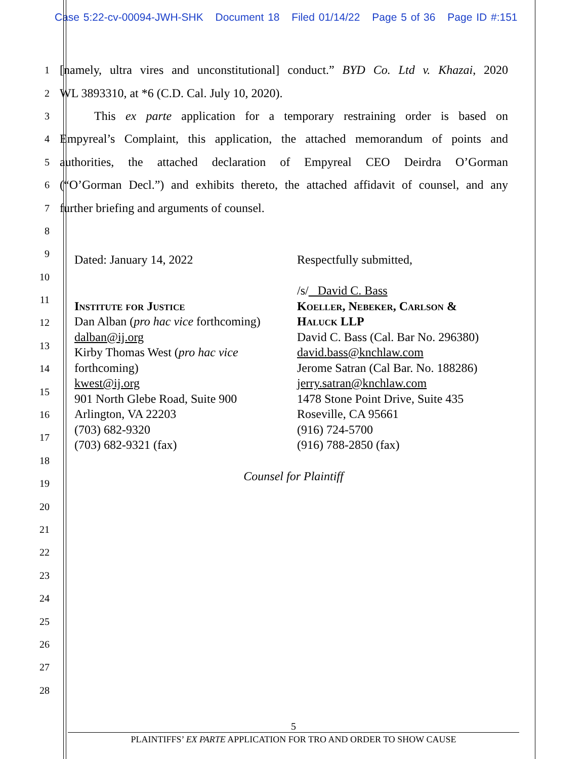Case 5:22-cv-00094-JWH-SHK Document 18 Filed 01/14/22 Page 5 of 36 Page ID #:151
1
[namely, ultra vires and unconstitutional] conduct.” BYD Co. Ltd v. Khazai, 2020
2
WL 3893310, at *6 (C.D. Cal. July 10, 2020).
3
This ex parte application for a temporary restraining order is based on
4
Empyreal’s Complaint, this application, the attached memorandum of points and
5
authorities, the attached declaration of Empyreal CEO Deirdra O’Gorman
6
(“O’Gorman Decl.”) and exhibits thereto, the attached affidavit of counsel, and any
7
further briefing and arguments of counsel.
8
9
10
11
12
13
14
15
16
17
18
19
20
21
22
23
24
25
26
27
28
Dated: January 14, 2022
Institute for Justice
Dan Alban (pro hac vice forthcoming)
dalban@ij.org
Kirby Thomas West (pro hac vice
forthcoming)
kwest@ij.org
901 North Glebe Road, Suite 900
Arlington, VA 22203
(703) 682-9320
(703) 682-9321 (fax)
Respectfully submitted,
/s/ David C. Bass
Koeller, Nebeker, Carlson &
Haluck LLP
David C. Bass (Cal. Bar No. 296380)
david.bass@knchlaw.com
Jerome Satran (Cal Bar. No. 188286)
jerry.satran@knchlaw.com
1478 Stone Point Drive, Suite 435
Roseville, CA 95661
(916) 724-5700
(916) 788-2850 (fax)
Counsel for Plaintiff
5
PLAINTIFFS’ EX PARTE APPLICATION FOR TRO AND ORDER TO SHOW CAUSE